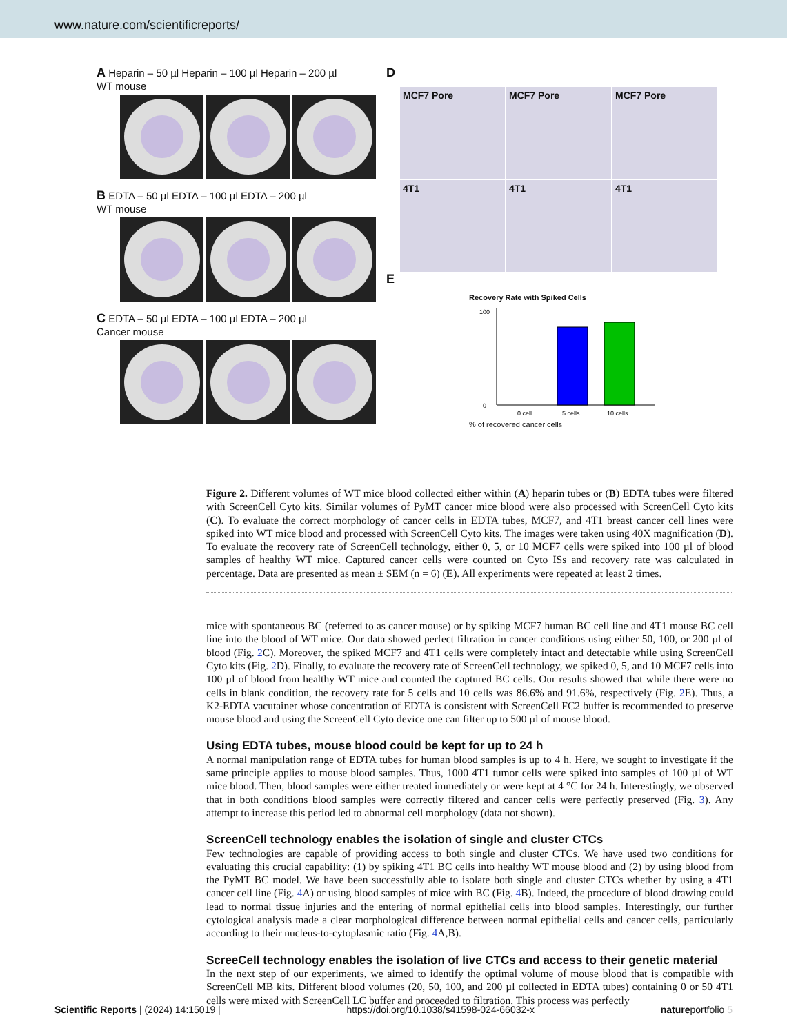www.nature.com/scientificreports/
A Heparin – 50 µl Heparin – 100 µl Heparin – 200 µl
WT mouse
B EDTA – 50 µl EDTA – 100 µl EDTA – 200 µl
WT mouse
C EDTA – 50 µl EDTA – 100 µl EDTA – 200 µl
Cancer mouse
D
MCF7 Pore
MCF7 Pore
MCF7 Pore
4T1
4T1
4T1
E
Recovery Rate with Spiked Cells
0
100
0 cell
5 cells
10 cells
% of recovered cancer cells
Figure 2. Different volumes of WT mice blood collected either within (A) heparin tubes or (B) EDTA tubes were filtered with ScreenCell Cyto kits. Similar volumes of PyMT cancer mice blood were also processed with ScreenCell Cyto kits (C). To evaluate the correct morphology of cancer cells in EDTA tubes, MCF7, and 4T1 breast cancer cell lines were spiked into WT mice blood and processed with ScreenCell Cyto kits. The images were taken using 40X magnification (D). To evaluate the recovery rate of ScreenCell technology, either 0, 5, or 10 MCF7 cells were spiked into 100 µl of blood samples of healthy WT mice. Captured cancer cells were counted on Cyto ISs and recovery rate was calculated in percentage. Data are presented as mean ± SEM (n = 6) (E). All experiments were repeated at least 2 times.
mice with spontaneous BC (referred to as cancer mouse) or by spiking MCF7 human BC cell line and 4T1 mouse BC cell line into the blood of WT mice. Our data showed perfect filtration in cancer conditions using either 50, 100, or 200 µl of blood (Fig. 2 C). Moreover, the spiked MCF7 and 4T1 cells were completely intact and detectable while using ScreenCell Cyto kits (Fig. 2 D). Finally, to evaluate the recovery rate of ScreenCell technology, we spiked 0, 5, and 10 MCF7 cells into 100 µl of blood from healthy WT mice and counted the captured BC cells. Our results showed that while there were no cells in blank condition, the recovery rate for 5 cells and 10 cells was 86.6% and 91.6%, respectively (Fig. 2 E). Thus, a K2-EDTA vacutainer whose concentration of EDTA is consistent with ScreenCell FC2 buffer is recommended to preserve mouse blood and using the ScreenCell Cyto device one can filter up to 500 µl of mouse blood.
Using EDTA tubes, mouse blood could be kept for up to 24 h
A normal manipulation range of EDTA tubes for human blood samples is up to 4 h. Here, we sought to investigate if the same principle applies to mouse blood samples. Thus, 1000 4T1 tumor cells were spiked into samples of 100 µl of WT mice blood. Then, blood samples were either treated immediately or were kept at 4 °C for 24 h. Interestingly, we observed that in both conditions blood samples were correctly filtered and cancer cells were perfectly preserved (Fig. 3). Any attempt to increase this period led to abnormal cell morphology (data not shown).
ScreenCell technology enables the isolation of single and cluster CTCs
Few technologies are capable of providing access to both single and cluster CTCs. We have used two conditions for evaluating this crucial capability: (1) by spiking 4T1 BC cells into healthy WT mouse blood and (2) by using blood from the PyMT BC model. We have been successfully able to isolate both single and cluster CTCs whether by using a 4T1 cancer cell line (Fig. 4 A) or using blood samples of mice with BC (Fig. 4 B). Indeed, the procedure of blood drawing could lead to normal tissue injuries and the entering of normal epithelial cells into blood samples. Interestingly, our further cytological analysis made a clear morphological difference between normal epithelial cells and cancer cells, particularly according to their nucleus-to-cytoplasmic ratio (Fig. 4 A,B).
ScreeCell technology enables the isolation of live CTCs and access to their genetic material
In the next step of our experiments, we aimed to identify the optimal volume of mouse blood that is compatible with ScreenCell MB kits. Different blood volumes (20, 50, 100, and 200 µl collected in EDTA tubes) containing 0 or 50 4T1 cells were mixed with ScreenCell LC buffer and proceeded to filtration. This process was perfectly
Scientific Reports | (2024) 14:15019 | https://doi.org/10.1038/s41598-024-66032-x natureportfolio 5